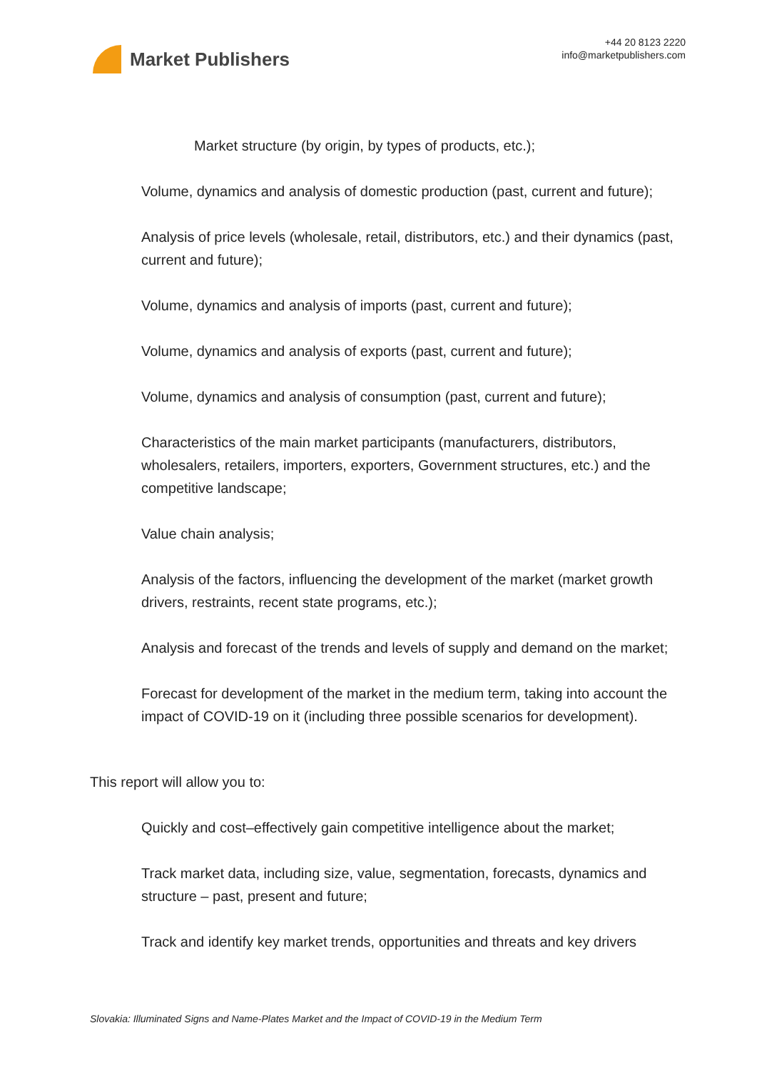Market Publishers
+44 20 8123 2220
info@marketpublishers.com
Market structure (by origin, by types of products, etc.);
Volume, dynamics and analysis of domestic production (past, current and future);
Analysis of price levels (wholesale, retail, distributors, etc.) and their dynamics (past, current and future);
Volume, dynamics and analysis of imports (past, current and future);
Volume, dynamics and analysis of exports (past, current and future);
Volume, dynamics and analysis of consumption (past, current and future);
Characteristics of the main market participants (manufacturers, distributors, wholesalers, retailers, importers, exporters, Government structures, etc.) and the competitive landscape;
Value chain analysis;
Analysis of the factors, influencing the development of the market (market growth drivers, restraints, recent state programs, etc.);
Analysis and forecast of the trends and levels of supply and demand on the market;
Forecast for development of the market in the medium term, taking into account the impact of COVID-19 on it (including three possible scenarios for development).
This report will allow you to:
Quickly and cost–effectively gain competitive intelligence about the market;
Track market data, including size, value, segmentation, forecasts, dynamics and structure – past, present and future;
Track and identify key market trends, opportunities and threats and key drivers
Slovakia: Illuminated Signs and Name-Plates Market and the Impact of COVID-19 in the Medium Term